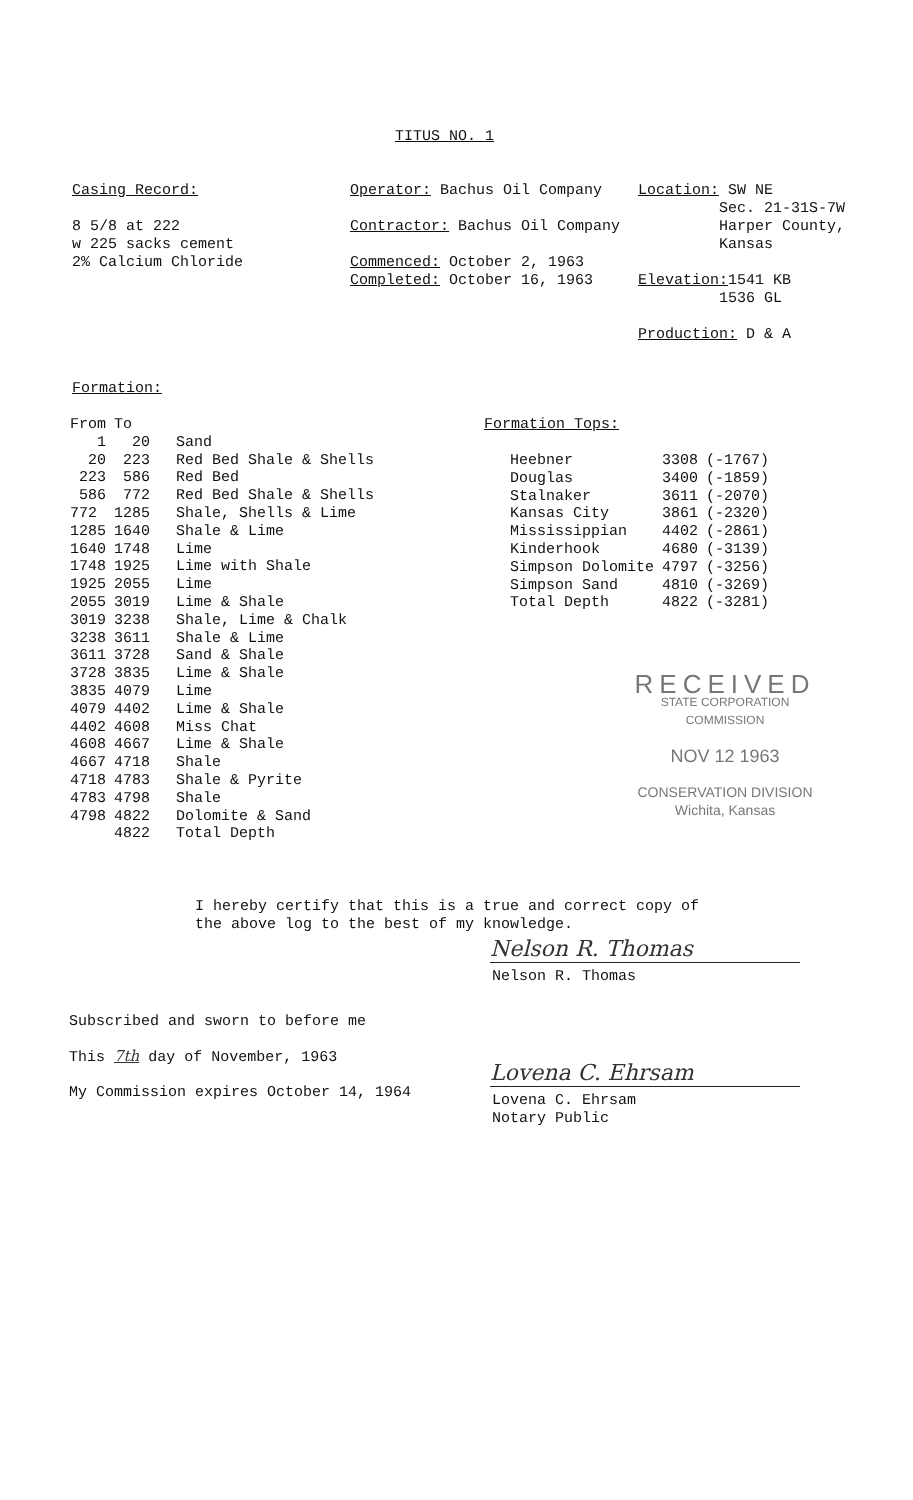TITUS NO. 1
Casing Record:
8 5/8 at 222
w 225 sacks cement
2% Calcium Chloride
Operator: Bachus Oil Company
Contractor: Bachus Oil Company
Commenced: October 2, 1963
Completed: October 16, 1963
Location: SW NE
Sec. 21-31S-7W
Harper County,
Kansas
Elevation: 1541 KB
1536 GL
Production: D & A
Formation:
| From | To | |
| --- | --- | --- |
| 1 | 20 | Sand |
| 20 | 223 | Red Bed Shale & Shells |
| 223 | 586 | Red Bed |
| 586 | 772 | Red Bed Shale & Shells |
| 772 | 1285 | Shale, Shells & Lime |
| 1285 | 1640 | Shale & Lime |
| 1640 | 1748 | Lime |
| 1748 | 1925 | Lime with Shale |
| 1925 | 2055 | Lime |
| 2055 | 3019 | Lime & Shale |
| 3019 | 3238 | Shale, Lime & Chalk |
| 3238 | 3611 | Shale & Lime |
| 3611 | 3728 | Sand & Shale |
| 3728 | 3835 | Lime & Shale |
| 3835 | 4079 | Lime |
| 4079 | 4402 | Lime & Shale |
| 4402 | 4608 | Miss Chat |
| 4608 | 4667 | Lime & Shale |
| 4667 | 4718 | Shale |
| 4718 | 4783 | Shale & Pyrite |
| 4783 | 4798 | Shale |
| 4798 | 4822 | Dolomite & Sand |
| | 4822 | Total Depth |
Formation Tops:
| Heebner | 3308 | (-1767) |
| Douglas | 3400 | (-1859) |
| Stalnaker | 3611 | (-2070) |
| Kansas City | 3861 | (-2320) |
| Mississippian | 4402 | (-2861) |
| Kinderhook | 4680 | (-3139) |
| Simpson Dolomite | 4797 | (-3256) |
| Simpson Sand | 4810 | (-3269) |
| Total Depth | 4822 | (-3281) |
RECEIVED
STATE CORPORATION COMMISSION
NOV 12 1963
CONSERVATION DIVISION
Wichita, Kansas
I hereby certify that this is a true and correct copy of
the above log to the best of my knowledge.
Nelson R. Thomas
Nelson R. Thomas
Subscribed and sworn to before me
This 7th day of November, 1963
My Commission expires October 14, 1964
Lovena C. Ehrsam
Lovena C. Ehrsam
Notary Public